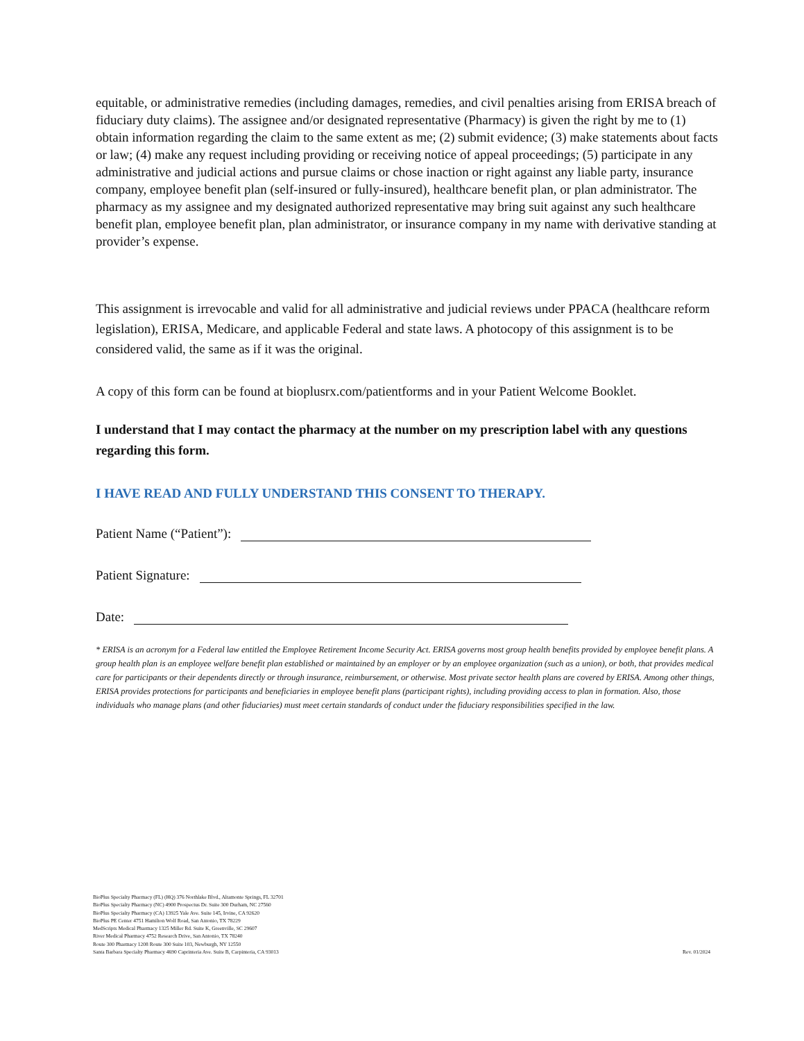equitable, or administrative remedies (including damages, remedies, and civil penalties arising from ERISA breach of fiduciary duty claims). The assignee and/or designated representative (Pharmacy) is given the right by me to (1) obtain information regarding the claim to the same extent as me; (2) submit evidence; (3) make statements about facts or law; (4) make any request including providing or receiving notice of appeal proceedings; (5) participate in any administrative and judicial actions and pursue claims or chose inaction or right against any liable party, insurance company, employee benefit plan (self-insured or fully-insured), healthcare benefit plan, or plan administrator. The pharmacy as my assignee and my designated authorized representative may bring suit against any such healthcare benefit plan, employee benefit plan, plan administrator, or insurance company in my name with derivative standing at provider’s expense.
This assignment is irrevocable and valid for all administrative and judicial reviews under PPACA (healthcare reform legislation), ERISA, Medicare, and applicable Federal and state laws. A photocopy of this assignment is to be considered valid, the same as if it was the original.
A copy of this form can be found at bioplusrx.com/patientforms and in your Patient Welcome Booklet.
I understand that I may contact the pharmacy at the number on my prescription label with any questions regarding this form.
I HAVE READ AND FULLY UNDERSTAND THIS CONSENT TO THERAPY.
Patient Name (“Patient”):
Patient Signature:
Date:
* ERISA is an acronym for a Federal law entitled the Employee Retirement Income Security Act. ERISA governs most group health benefits provided by employee benefit plans. A group health plan is an employee welfare benefit plan established or maintained by an employer or by an employee organization (such as a union), or both, that provides medical care for participants or their dependents directly or through insurance, reimbursement, or otherwise. Most private sector health plans are covered by ERISA. Among other things, ERISA provides protections for participants and beneficiaries in employee benefit plans (participant rights), including providing access to plan in formation. Also, those individuals who manage plans (and other fiduciaries) must meet certain standards of conduct under the fiduciary responsibilities specified in the law.
BioPlus Specialty Pharmacy (FL) (HQ) 376 Northlake Blvd., Altamonte Springs, FL 32701
BioPlus Specialty Pharmacy (NC) 4900 Prospectus Dr. Suite 300 Durham, NC 27560
BioPlus Specialty Pharmacy (CA) 13925 Yale Ave. Suite 145, Irvine, CA 92620
BioPlus PE Center 4751 Hamilton Wolf Road, San Antonio, TX 78229
MedScripts Medical Pharmacy 1325 Miller Rd. Suite K, Greenville, SC 29607
River Medical Pharmacy 4752 Research Drive, San Antonio, TX 78240
Route 300 Pharmacy 1208 Route 300 Suite 103, Newburgh, NY 12550
Santa Barbara Specialty Pharmacy 4690 Caprinteria Ave. Suite B, Carpinteria, CA 93013
Rev. 01/2024